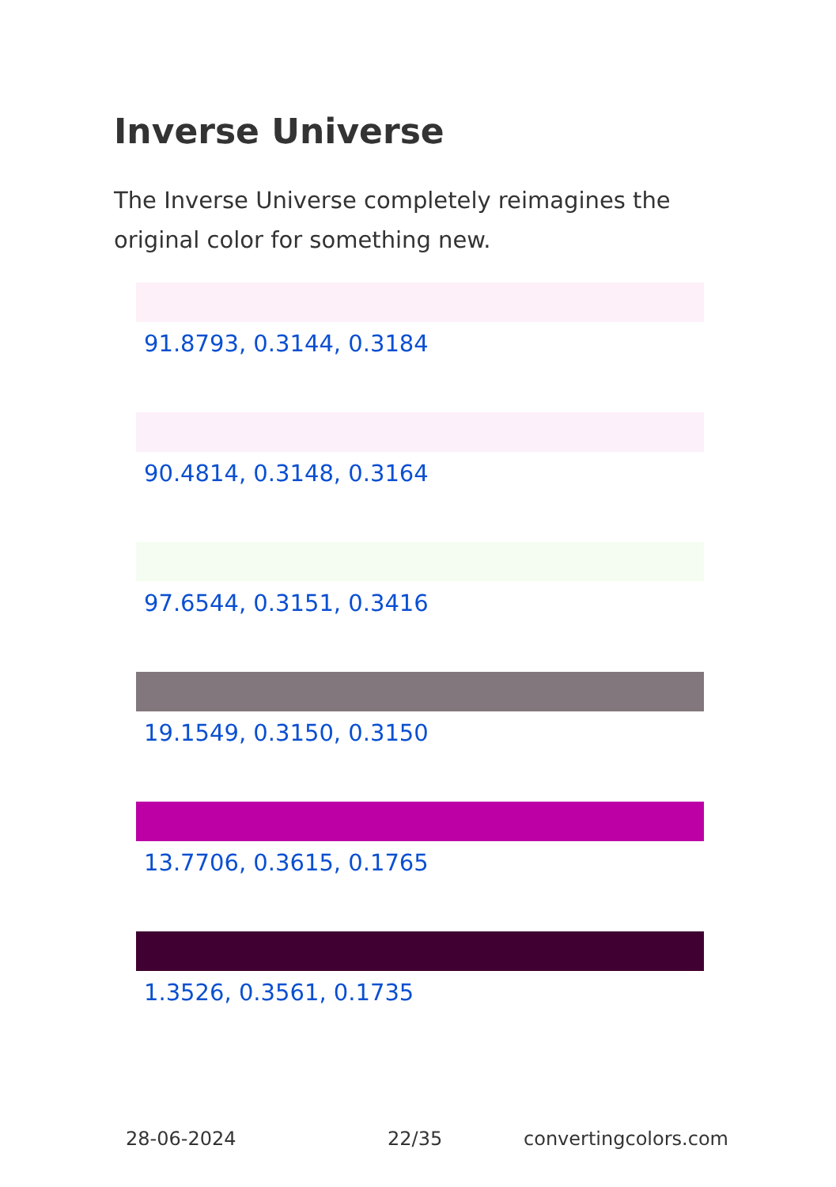Inverse Universe
The Inverse Universe completely reimagines the original color for something new.
91.8793, 0.3144, 0.3184
90.4814, 0.3148, 0.3164
97.6544, 0.3151, 0.3416
19.1549, 0.3150, 0.3150
13.7706, 0.3615, 0.1765
1.3526, 0.3561, 0.1735
28-06-2024 22/35 convertingcolors.com